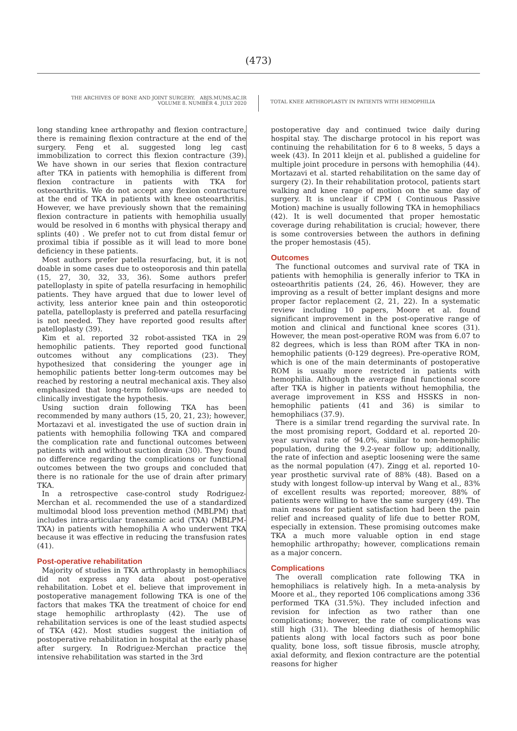(473)
THE ARCHIVES OF BONE AND JOINT SURGERY. ABJS.MUMS.AC.IR
VOLUME 8. NUMBER 4. JULY 2020
TOTAL KNEE ARTHROPLASTY IN PATIENTS WITH HEMOPHILIA
long standing knee arthropathy and flexion contracture, there is remaining flexion contracture at the end of the surgery. Feng et al. suggested long leg cast immobilization to correct this flexion contracture (39). We have shown in our series that flexion contracture after TKA in patients with hemophilia is different from flexion contracture in patients with TKA for osteoarthritis. We do not accept any flexion contracture at the end of TKA in patients with knee osteoarthritis. However, we have previously shown that the remaining flexion contracture in patients with hemophilia usually would be resolved in 6 months with physical therapy and splints (40) . We prefer not to cut from distal femur or proximal tibia if possible as it will lead to more bone deficiency in these patients.
Most authors prefer patella resurfacing, but, it is not doable in some cases due to osteoporosis and thin patella (15, 27, 30, 32, 33, 36). Some authors prefer patelloplasty in spite of patella resurfacing in hemophilic patients. They have argued that due to lower level of activity, less anterior knee pain and thin osteoporotic patella, patelloplasty is preferred and patella resurfacing is not needed. They have reported good results after patelloplasty (39).
Kim et al. reported 32 robot-assisted TKA in 29 hemophilic patients. They reported good functional outcomes without any complications (23). They hypothesized that considering the younger age in hemophilic patients better long-term outcomes may be reached by restoring a neutral mechanical axis. They also emphasized that long-term follow-ups are needed to clinically investigate the hypothesis.
Using suction drain following TKA has been recommended by many authors (15, 20, 21, 23); however, Mortazavi et al. investigated the use of suction drain in patients with hemophilia following TKA and compared the complication rate and functional outcomes between patients with and without suction drain (30). They found no difference regarding the complications or functional outcomes between the two groups and concluded that there is no rationale for the use of drain after primary TKA.
In a retrospective case-control study Rodriguez-Merchan et al. recommended the use of a standardized multimodal blood loss prevention method (MBLPM) that includes intra-articular tranexamic acid (TXA) (MBLPM-TXA) in patients with hemophilia A who underwent TKA because it was effective in reducing the transfusion rates (41).
Post-operative rehabilitation
Majority of studies in TKA arthroplasty in hemophiliacs did not express any data about post-operative rehabilitation. Lobet et el. believe that improvement in postoperative management following TKA is one of the factors that makes TKA the treatment of choice for end stage hemophilic arthroplasty (42). The use of rehabilitation services is one of the least studied aspects of TKA (42). Most studies suggest the initiation of postoperative rehabilitation in hospital at the early phase after surgery. In Rodriguez-Merchan practice the intensive rehabilitation was started in the 3rd
postoperative day and continued twice daily during hospital stay. The discharge protocol in his report was continuing the rehabilitation for 6 to 8 weeks, 5 days a week (43). In 2011 kleijn et al. published a guideline for multiple joint procedure in persons with hemophilia (44). Mortazavi et al. started rehabilitation on the same day of surgery (2). In their rehabilitation protocol, patients start walking and knee range of motion on the same day of surgery. It is unclear if CPM ( Continuous Passive Motion) machine is usually following TKA in hemophiliacs (42). It is well documented that proper hemostatic coverage during rehabilitation is crucial; however, there is some controversies between the authors in defining the proper hemostasis (45).
Outcomes
The functional outcomes and survival rate of TKA in patients with hemophilia is generally inferior to TKA in osteoarthritis patients (24, 26, 46). However, they are improving as a result of better implant designs and more proper factor replacement (2, 21, 22). In a systematic review including 10 papers, Moore et al. found significant improvement in the post-operative range of motion and clinical and functional knee scores (31). However, the mean post-operative ROM was from 6.07 to 82 degrees, which is less than ROM after TKA in non-hemophilic patients (0-129 degrees). Pre-operative ROM, which is one of the main determinants of postoperative ROM is usually more restricted in patients with hemophilia. Although the average final functional score after TKA is higher in patients without hemophilia, the average improvement in KSS and HSSKS in non-hemophilic patients (41 and 36) is similar to hemophiliacs (37.9).
There is a similar trend regarding the survival rate. In the most promising report, Goddard et al. reported 20-year survival rate of 94.0%, similar to non-hemophilic population, during the 9.2-year follow up; additionally, the rate of infection and aseptic loosening were the same as the normal population (47). Zingg et al. reported 10-year prosthetic survival rate of 88% (48). Based on a study with longest follow-up interval by Wang et al., 83% of excellent results was reported; moreover, 88% of patients were willing to have the same surgery (49). The main reasons for patient satisfaction had been the pain relief and increased quality of life due to better ROM, especially in extension. These promising outcomes make TKA a much more valuable option in end stage hemophilic arthropathy; however, complications remain as a major concern.
Complications
The overall complication rate following TKA in hemophiliacs is relatively high. In a meta-analysis by Moore et al., they reported 106 complications among 336 performed TKA (31.5%). They included infection and revision for infection as two rather than one complications; however, the rate of complications was still high (31). The bleeding diathesis of hemophilic patients along with local factors such as poor bone quality, bone loss, soft tissue fibrosis, muscle atrophy, axial deformity, and flexion contracture are the potential reasons for higher